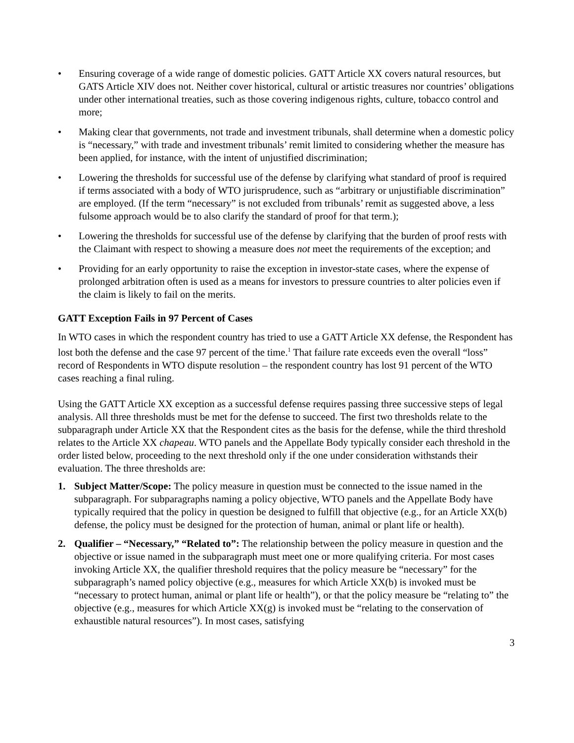• Ensuring coverage of a wide range of domestic policies. GATT Article XX covers natural resources, but GATS Article XIV does not. Neither cover historical, cultural or artistic treasures nor countries’ obligations under other international treaties, such as those covering indigenous rights, culture, tobacco control and more;
• Making clear that governments, not trade and investment tribunals, shall determine when a domestic policy is “necessary,” with trade and investment tribunals’ remit limited to considering whether the measure has been applied, for instance, with the intent of unjustified discrimination;
• Lowering the thresholds for successful use of the defense by clarifying what standard of proof is required if terms associated with a body of WTO jurisprudence, such as “arbitrary or unjustifiable discrimination” are employed. (If the term “necessary” is not excluded from tribunals’ remit as suggested above, a less fulsome approach would be to also clarify the standard of proof for that term.);
• Lowering the thresholds for successful use of the defense by clarifying that the burden of proof rests with the Claimant with respect to showing a measure does not meet the requirements of the exception; and
• Providing for an early opportunity to raise the exception in investor-state cases, where the expense of prolonged arbitration often is used as a means for investors to pressure countries to alter policies even if the claim is likely to fail on the merits.
GATT Exception Fails in 97 Percent of Cases
In WTO cases in which the respondent country has tried to use a GATT Article XX defense, the Respondent has lost both the defense and the case 97 percent of the time.<sup>1</sup> That failure rate exceeds even the overall “loss” record of Respondents in WTO dispute resolution – the respondent country has lost 91 percent of the WTO cases reaching a final ruling.
Using the GATT Article XX exception as a successful defense requires passing three successive steps of legal analysis. All three thresholds must be met for the defense to succeed. The first two thresholds relate to the subparagraph under Article XX that the Respondent cites as the basis for the defense, while the third threshold relates to the Article XX chapeau. WTO panels and the Appellate Body typically consider each threshold in the order listed below, proceeding to the next threshold only if the one under consideration withstands their evaluation. The three thresholds are:
1. Subject Matter/Scope: The policy measure in question must be connected to the issue named in the subparagraph. For subparagraphs naming a policy objective, WTO panels and the Appellate Body have typically required that the policy in question be designed to fulfill that objective (e.g., for an Article XX(b) defense, the policy must be designed for the protection of human, animal or plant life or health).
2. Qualifier – “Necessary,” “Related to”: The relationship between the policy measure in question and the objective or issue named in the subparagraph must meet one or more qualifying criteria. For most cases invoking Article XX, the qualifier threshold requires that the policy measure be “necessary” for the subparagraph’s named policy objective (e.g., measures for which Article XX(b) is invoked must be “necessary to protect human, animal or plant life or health”), or that the policy measure be “relating to” the objective (e.g., measures for which Article XX(g) is invoked must be “relating to the conservation of exhaustible natural resources”). In most cases, satisfying
3